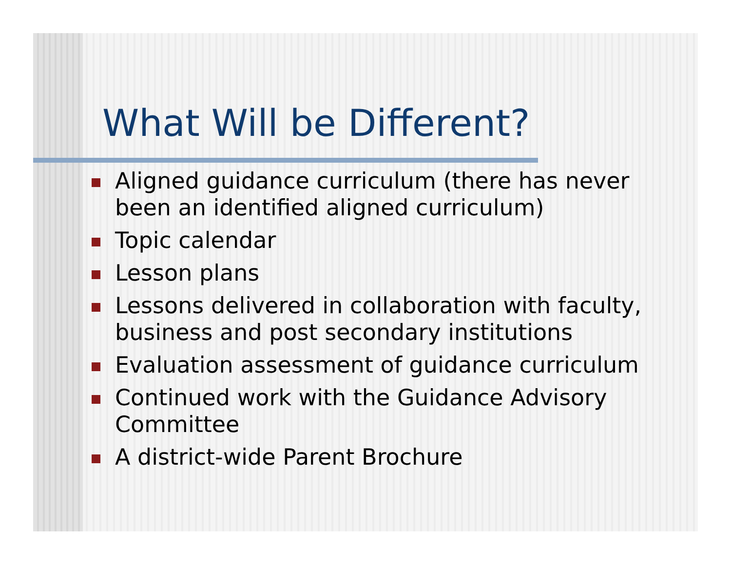What Will be Different?
Aligned guidance curriculum (there has never been an identified aligned curriculum)
Topic calendar
Lesson plans
Lessons delivered in collaboration with faculty, business and post secondary institutions
Evaluation assessment of guidance curriculum
Continued work with the Guidance Advisory Committee
A district-wide Parent Brochure